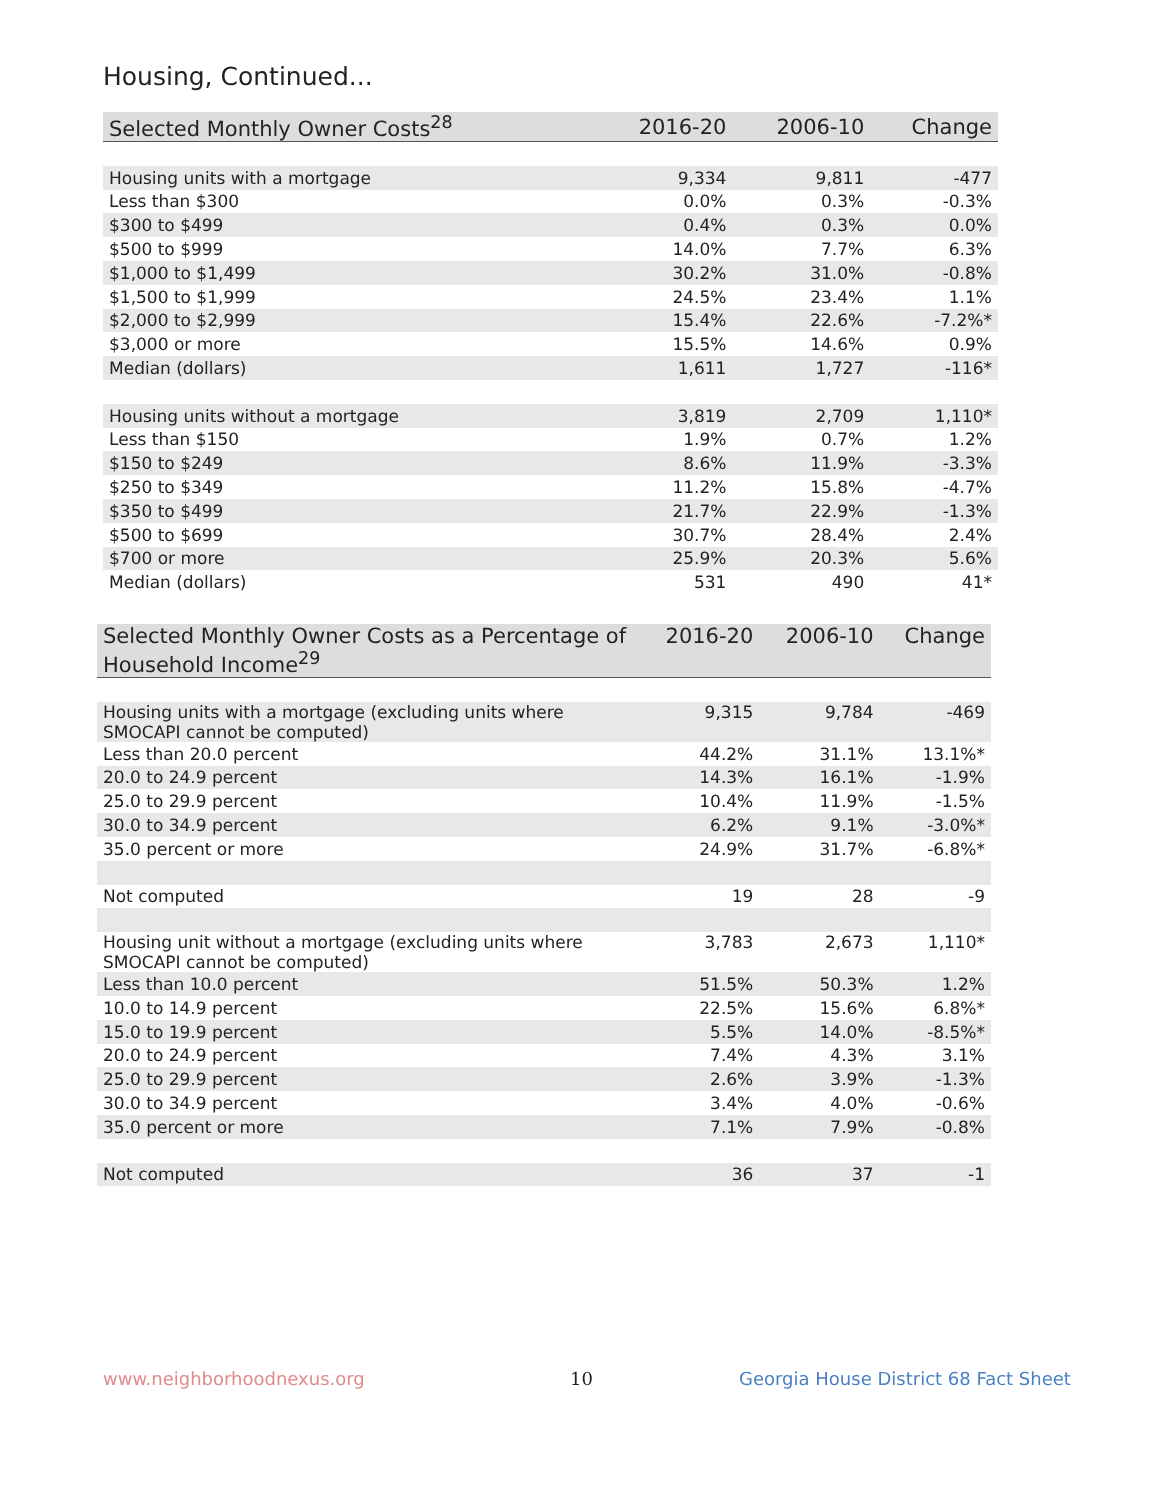Housing, Continued...
| Selected Monthly Owner Costs<sup>28</sup> | 2016-20 | 2006-10 | Change |
| --- | --- | --- | --- |
| Housing units with a mortgage | 9,334 | 9,811 | -477 |
| Less than $300 | 0.0% | 0.3% | -0.3% |
| $300 to $499 | 0.4% | 0.3% | 0.0% |
| $500 to $999 | 14.0% | 7.7% | 6.3% |
| $1,000 to $1,499 | 30.2% | 31.0% | -0.8% |
| $1,500 to $1,999 | 24.5% | 23.4% | 1.1% |
| $2,000 to $2,999 | 15.4% | 22.6% | -7.2%* |
| $3,000 or more | 15.5% | 14.6% | 0.9% |
| Median (dollars) | 1,611 | 1,727 | -116* |
| Housing units without a mortgage | 3,819 | 2,709 | 1,110* |
| Less than $150 | 1.9% | 0.7% | 1.2% |
| $150 to $249 | 8.6% | 11.9% | -3.3% |
| $250 to $349 | 11.2% | 15.8% | -4.7% |
| $350 to $499 | 21.7% | 22.9% | -1.3% |
| $500 to $699 | 30.7% | 28.4% | 2.4% |
| $700 or more | 25.9% | 20.3% | 5.6% |
| Median (dollars) | 531 | 490 | 41* |
| Selected Monthly Owner Costs as a Percentage of Household Income<sup>29</sup> | 2016-20 | 2006-10 | Change |
| --- | --- | --- | --- |
| Housing units with a mortgage (excluding units where SMOCAPI cannot be computed) | 9,315 | 9,784 | -469 |
| Less than 20.0 percent | 44.2% | 31.1% | 13.1%* |
| 20.0 to 24.9 percent | 14.3% | 16.1% | -1.9% |
| 25.0 to 29.9 percent | 10.4% | 11.9% | -1.5% |
| 30.0 to 34.9 percent | 6.2% | 9.1% | -3.0%* |
| 35.0 percent or more | 24.9% | 31.7% | -6.8%* |
| Not computed | 19 | 28 | -9 |
| Housing unit without a mortgage (excluding units where SMOCAPI cannot be computed) | 3,783 | 2,673 | 1,110* |
| Less than 10.0 percent | 51.5% | 50.3% | 1.2% |
| 10.0 to 14.9 percent | 22.5% | 15.6% | 6.8%* |
| 15.0 to 19.9 percent | 5.5% | 14.0% | -8.5%* |
| 20.0 to 24.9 percent | 7.4% | 4.3% | 3.1% |
| 25.0 to 29.9 percent | 2.6% | 3.9% | -1.3% |
| 30.0 to 34.9 percent | 3.4% | 4.0% | -0.6% |
| 35.0 percent or more | 7.1% | 7.9% | -0.8% |
| Not computed | 36 | 37 | -1 |
www.neighborhoodnexus.org 10
Georgia House District 68 Fact Sheet